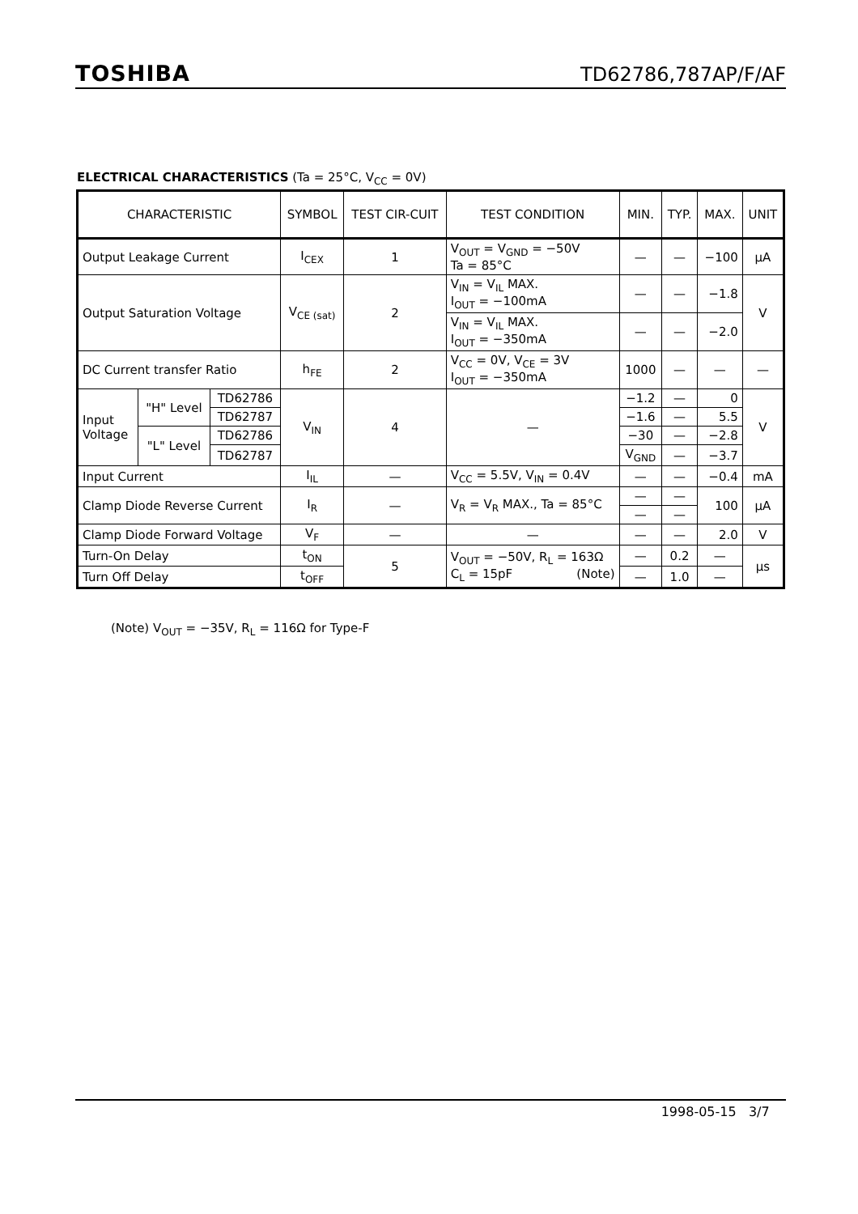TOSHIBA TD62786,787AP/F/AF
ELECTRICAL CHARACTERISTICS (Ta = 25°C, V<sub>CC</sub> = 0V)
| CHARACTERISTIC | | | SYMBOL | TEST CIR-CUIT | TEST CONDITION | MIN. | TYP. | MAX. | UNIT |
| --- | --- | --- | --- | --- | --- | --- | --- | --- | --- |
| Output Leakage Current | | | I<sub>CEX</sub> | 1 | V<sub>OUT</sub> = V<sub>GND</sub> = −50V Ta = 85°C | — | — | −100 | μA |
| Output Saturation Voltage | | | V<sub>CE (sat)</sub> | 2 | V<sub>IN</sub> = V<sub>IL</sub> MAX. I<sub>OUT</sub> = −100mA | — | — | −1.8 | V |
| | | | | | V<sub>IN</sub> = V<sub>IL</sub> MAX. I<sub>OUT</sub> = −350mA | — | — | −2.0 | |
| DC Current transfer Ratio | | | h<sub>FE</sub> | 2 | V<sub>CC</sub> = 0V, V<sub>CE</sub> = 3V I<sub>OUT</sub> = −350mA | 1000 | — | — | — |
| Input Voltage | "H" Level | TD62786 | V<sub>IN</sub> | 4 | — | −1.2 | — | 0 | V |
| | | TD62787 | | | | −1.6 | — | 5.5 | |
| | "L" Level | TD62786 | | | | −30 | — | −2.8 | |
| | | TD62787 | | | | V<sub>GND</sub> | — | −3.7 | |
| Input Current | | | I<sub>IL</sub> | — | V<sub>CC</sub> = 5.5V, V<sub>IN</sub> = 0.4V | — | — | −0.4 | mA |
| Clamp Diode Reverse Current | | | I<sub>R</sub> | — | V<sub>R</sub> = V<sub>R</sub> MAX., Ta = 85°C | — | — | 100 | μA |
| | | | | | | — | — | | |
| Clamp Diode Forward Voltage | | | V<sub>F</sub> | — | — | — | — | 2.0 | V |
| Turn-On Delay | | | t<sub>ON</sub> | 5 | V<sub>OUT</sub> = −50V, R<sub>L</sub> = 163Ω C<sub>L</sub> = 15pF (Note) | — | 0.2 | — | μs |
| Turn Off Delay | | | t<sub>OFF</sub> | | | — | 1.0 | — | |
(Note) V<sub>OUT</sub> = −35V, R<sub>L</sub> = 116Ω for Type-F
1998-05-15 3/7